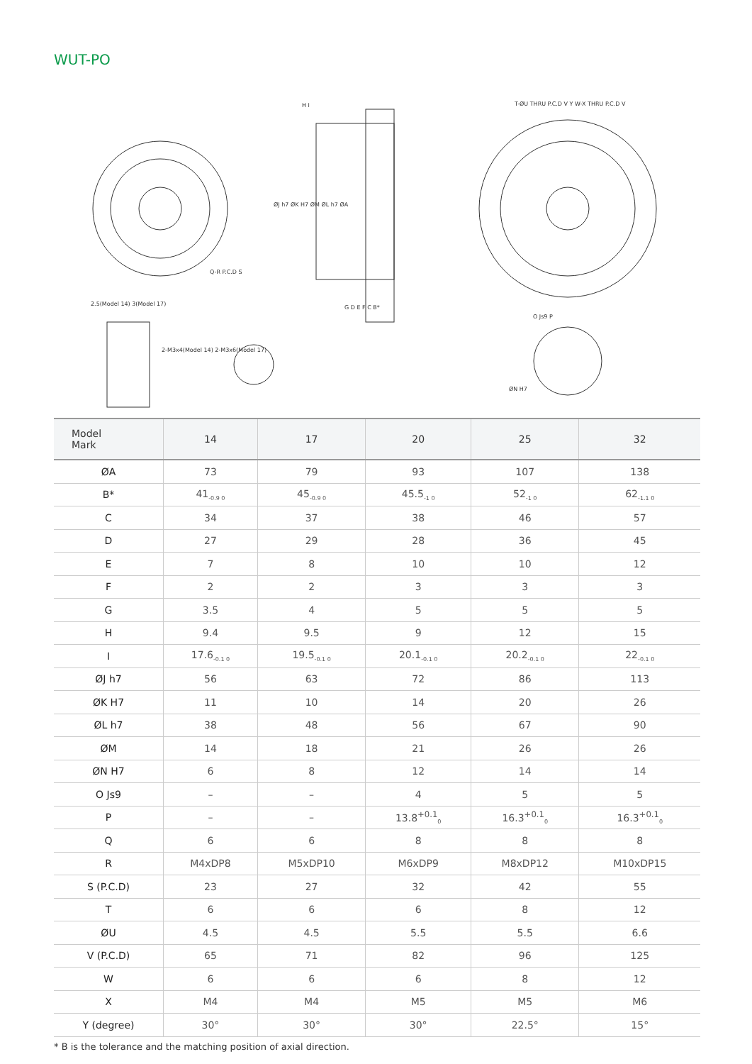WUT-PO
Q-R P.C.D S
2.5(Model 14) 3(Model 17)
2-M3x4(Model 14) 2-M3x6(Model 17)
H I
ØJ h7 ØK H7 ØM ØL h7 ØA
G D E F C B*
T-ØU THRU P.C.D V Y W-X THRU P.C.D V
O Js9 P
ØN H7
| Model Mark | 14 | 17 | 20 | 25 | 32 |
| --- | --- | --- | --- | --- | --- |
| ØA | 73 | 79 | 93 | 107 | 138 |
| B* | 41<sub>-0.9 0</sub> | 45<sub>-0.9 0</sub> | 45.5<sub>-1 0</sub> | 52<sub>-1 0</sub> | 62<sub>-1.1 0</sub> |
| C | 34 | 37 | 38 | 46 | 57 |
| D | 27 | 29 | 28 | 36 | 45 |
| E | 7 | 8 | 10 | 10 | 12 |
| F | 2 | 2 | 3 | 3 | 3 |
| G | 3.5 | 4 | 5 | 5 | 5 |
| H | 9.4 | 9.5 | 9 | 12 | 15 |
| I | 17.6<sub>-0.1 0</sub> | 19.5<sub>-0.1 0</sub> | 20.1<sub>-0.1 0</sub> | 20.2<sub>-0.1 0</sub> | 22<sub>-0.1 0</sub> |
| ØJ h7 | 56 | 63 | 72 | 86 | 113 |
| ØK H7 | 11 | 10 | 14 | 20 | 26 |
| ØL h7 | 38 | 48 | 56 | 67 | 90 |
| ØM | 14 | 18 | 21 | 26 | 26 |
| ØN H7 | 6 | 8 | 12 | 14 | 14 |
| O Js9 | – | – | 4 | 5 | 5 |
| P | – | – | 13.8<sup>+0.1</sup><sub>0</sub> | 16.3<sup>+0.1</sup><sub>0</sub> | 16.3<sup>+0.1</sup><sub>0</sub> |
| Q | 6 | 6 | 8 | 8 | 8 |
| R | M4xDP8 | M5xDP10 | M6xDP9 | M8xDP12 | M10xDP15 |
| S (P.C.D) | 23 | 27 | 32 | 42 | 55 |
| T | 6 | 6 | 6 | 8 | 12 |
| ØU | 4.5 | 4.5 | 5.5 | 5.5 | 6.6 |
| V (P.C.D) | 65 | 71 | 82 | 96 | 125 |
| W | 6 | 6 | 6 | 8 | 12 |
| X | M4 | M4 | M5 | M5 | M6 |
| Y (degree) | 30° | 30° | 30° | 22.5° | 15° |
* B is the tolerance and the matching position of axial direction.